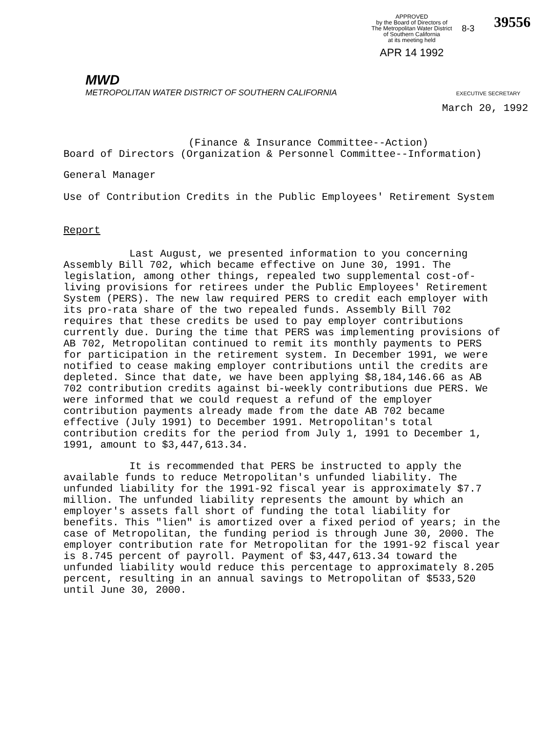APPROVED
by the Board of Directors of
The Metropolitan Water District
of Southern California
at its meeting held
APR 14 1992
8-3
39556
MWD
METROPOLITAN WATER DISTRICT OF SOUTHERN CALIFORNIA EXECUTIVE SECRETARY
March 20, 1992
(Finance & Insurance Committee--Action)
Board of Directors (Organization & Personnel Committee--Information)
General Manager
Use of Contribution Credits in the Public Employees' Retirement System
Report
Last August, we presented information to you concerning Assembly Bill 702, which became effective on June 30, 1991. The legislation, among other things, repealed two supplemental cost-of-living provisions for retirees under the Public Employees' Retirement System (PERS). The new law required PERS to credit each employer with its pro-rata share of the two repealed funds. Assembly Bill 702 requires that these credits be used to pay employer contributions currently due. During the time that PERS was implementing provisions of AB 702, Metropolitan continued to remit its monthly payments to PERS for participation in the retirement system. In December 1991, we were notified to cease making employer contributions until the credits are depleted. Since that date, we have been applying $8,184,146.66 as AB 702 contribution credits against bi-weekly contributions due PERS. We were informed that we could request a refund of the employer contribution payments already made from the date AB 702 became effective (July 1991) to December 1991. Metropolitan's total contribution credits for the period from July 1, 1991 to December 1, 1991, amount to $3,447,613.34.
It is recommended that PERS be instructed to apply the available funds to reduce Metropolitan's unfunded liability. The unfunded liability for the 1991-92 fiscal year is approximately $7.7 million. The unfunded liability represents the amount by which an employer's assets fall short of funding the total liability for benefits. This "lien" is amortized over a fixed period of years; in the case of Metropolitan, the funding period is through June 30, 2000. The employer contribution rate for Metropolitan for the 1991-92 fiscal year is 8.745 percent of payroll. Payment of $3,447,613.34 toward the unfunded liability would reduce this percentage to approximately 8.205 percent, resulting in an annual savings to Metropolitan of $533,520 until June 30, 2000.